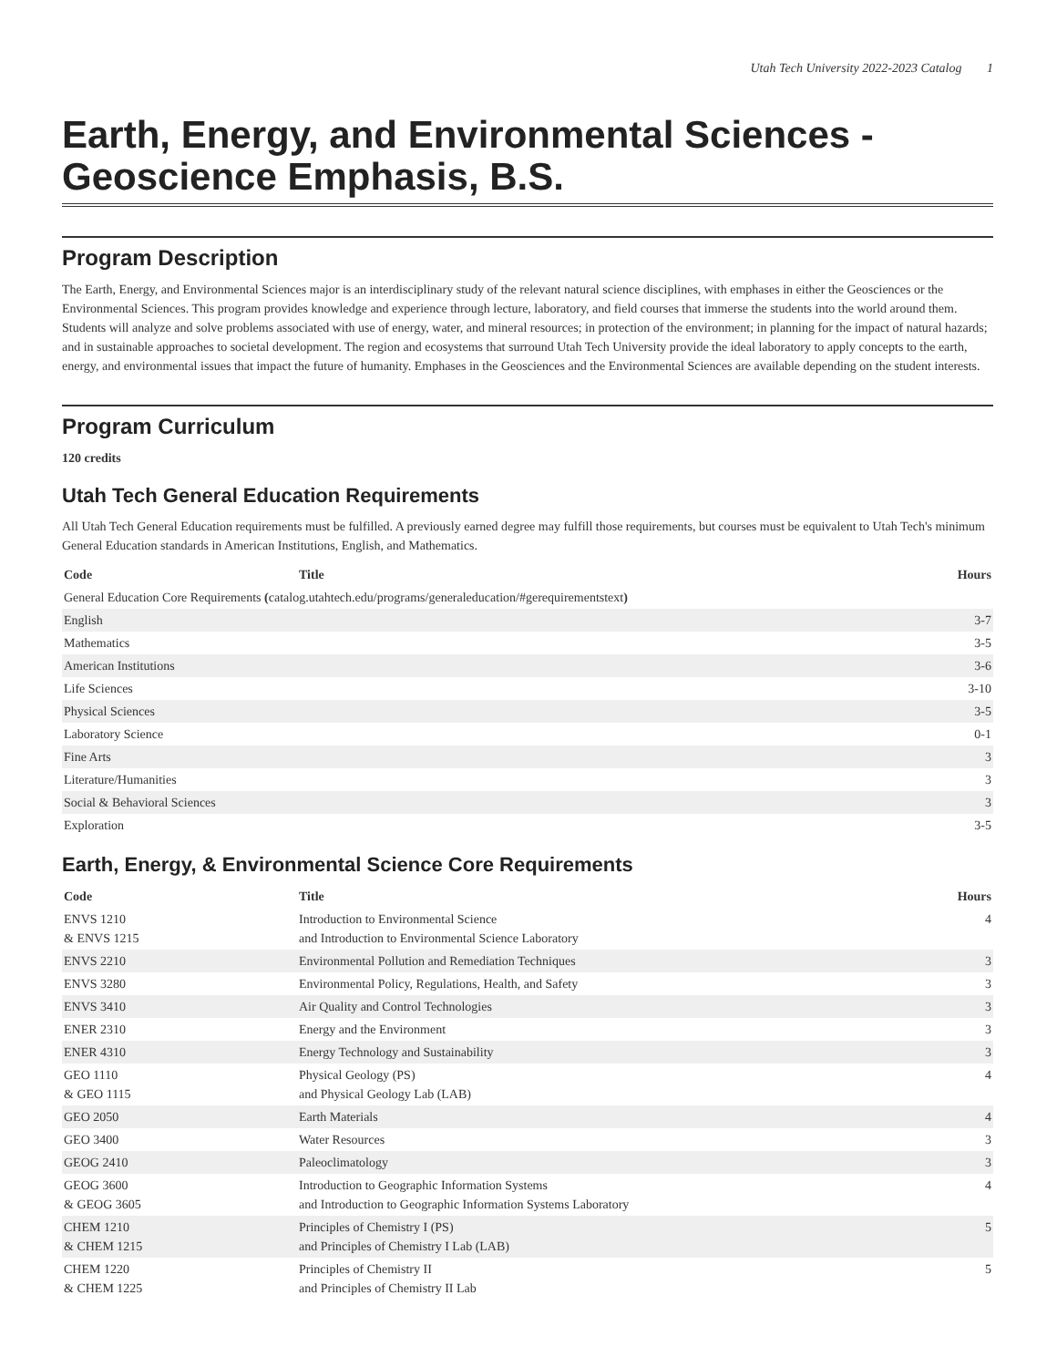Utah Tech University 2022-2023 Catalog 1
Earth, Energy, and Environmental Sciences - Geoscience Emphasis, B.S.
Program Description
The Earth, Energy, and Environmental Sciences major is an interdisciplinary study of the relevant natural science disciplines, with emphases in either the Geosciences or the Environmental Sciences. This program provides knowledge and experience through lecture, laboratory, and field courses that immerse the students into the world around them. Students will analyze and solve problems associated with use of energy, water, and mineral resources; in protection of the environment; in planning for the impact of natural hazards; and in sustainable approaches to societal development. The region and ecosystems that surround Utah Tech University provide the ideal laboratory to apply concepts to the earth, energy, and environmental issues that impact the future of humanity. Emphases in the Geosciences and the Environmental Sciences are available depending on the student interests.
Program Curriculum
120 credits
Utah Tech General Education Requirements
All Utah Tech General Education requirements must be fulfilled. A previously earned degree may fulfill those requirements, but courses must be equivalent to Utah Tech's minimum General Education standards in American Institutions, English, and Mathematics.
| Code | Title | Hours |
| --- | --- | --- |
| General Education Core Requirements ( catalog.utahtech.edu/programs/generaleducation/#gerequirementstext ) | | |
| English | | 3-7 |
| Mathematics | | 3-5 |
| American Institutions | | 3-6 |
| Life Sciences | | 3-10 |
| Physical Sciences | | 3-5 |
| Laboratory Science | | 0-1 |
| Fine Arts | | 3 |
| Literature/Humanities | | 3 |
| Social & Behavioral Sciences | | 3 |
| Exploration | | 3-5 |
Earth, Energy, & Environmental Science Core Requirements
| Code | Title | Hours |
| --- | --- | --- |
| ENVS 1210 & ENVS 1215 | Introduction to Environmental Science and Introduction to Environmental Science Laboratory | 4 |
| ENVS 2210 | Environmental Pollution and Remediation Techniques | 3 |
| ENVS 3280 | Environmental Policy, Regulations, Health, and Safety | 3 |
| ENVS 3410 | Air Quality and Control Technologies | 3 |
| ENER 2310 | Energy and the Environment | 3 |
| ENER 4310 | Energy Technology and Sustainability | 3 |
| GEO 1110 & GEO 1115 | Physical Geology (PS) and Physical Geology Lab (LAB) | 4 |
| GEO 2050 | Earth Materials | 4 |
| GEO 3400 | Water Resources | 3 |
| GEOG 2410 | Paleoclimatology | 3 |
| GEOG 3600 & GEOG 3605 | Introduction to Geographic Information Systems and Introduction to Geographic Information Systems Laboratory | 4 |
| CHEM 1210 & CHEM 1215 | Principles of Chemistry I (PS) and Principles of Chemistry I Lab (LAB) | 5 |
| CHEM 1220 & CHEM 1225 | Principles of Chemistry II and Principles of Chemistry II Lab | 5 |